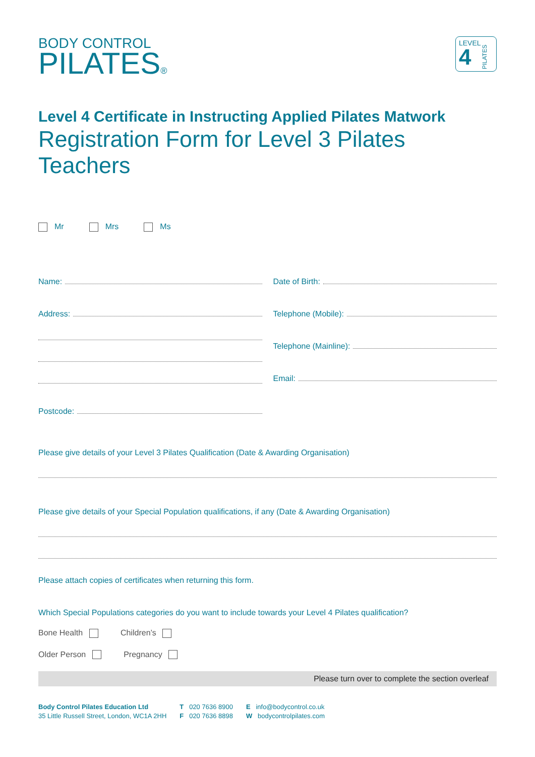BODY CONTROL
PILATES®
LEVEL
4
PILATES
Level 4 Certificate in Instructing Applied Pilates Matwork
Registration Form for Level 3 Pilates Teachers
Mr Mrs Ms
Name:
Address:
Postcode:
Date of Birth:
Telephone (Mobile):
Telephone (Mainline):
Email:
Please give details of your Level 3 Pilates Qualification (Date & Awarding Organisation)
Please give details of your Special Population qualifications, if any (Date & Awarding Organisation)
Please attach copies of certificates when returning this form.
Which Special Populations categories do you want to include towards your Level 4 Pilates qualification?
Bone Health Children’s
Older Person Pregnancy
Please turn over to complete the section overleaf
Body Control Pilates Education Ltd
35 Little Russell Street, London, WC1A 2HH
T 020 7636 8900
F 020 7636 8898
E info@bodycontrol.co.uk
W bodycontrolpilates.com